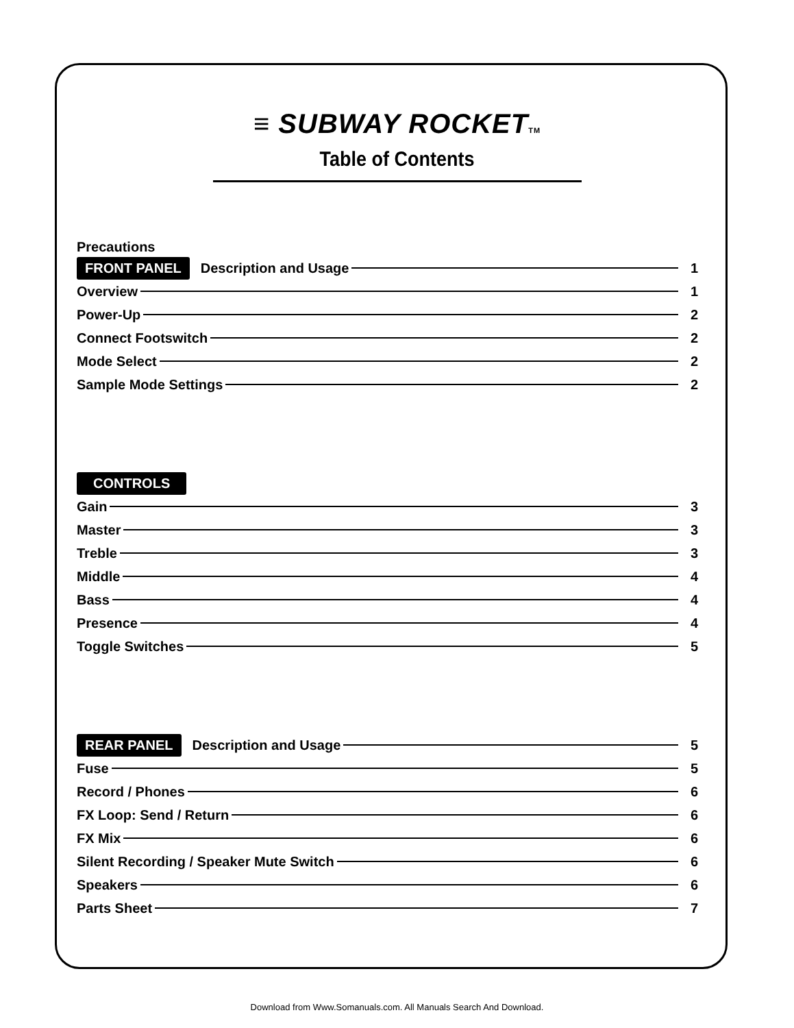≡ SUBWAY ROCKETTM
Table of Contents
Precautions
FRONT PANEL Description and Usage 1
Overview 1
Power-Up 2
Connect Footswitch 2
Mode Select 2
Sample Mode Settings 2
CONTROLS
Gain 3
Master 3
Treble 3
Middle 4
Bass 4
Presence 4
Toggle Switches 5
REAR PANEL Description and Usage 5
Fuse 5
Record / Phones 6
FX Loop: Send / Return 6
FX Mix 6
Silent Recording / Speaker Mute Switch 6
Speakers 6
Parts Sheet 7
Download from Www.Somanuals.com. All Manuals Search And Download.